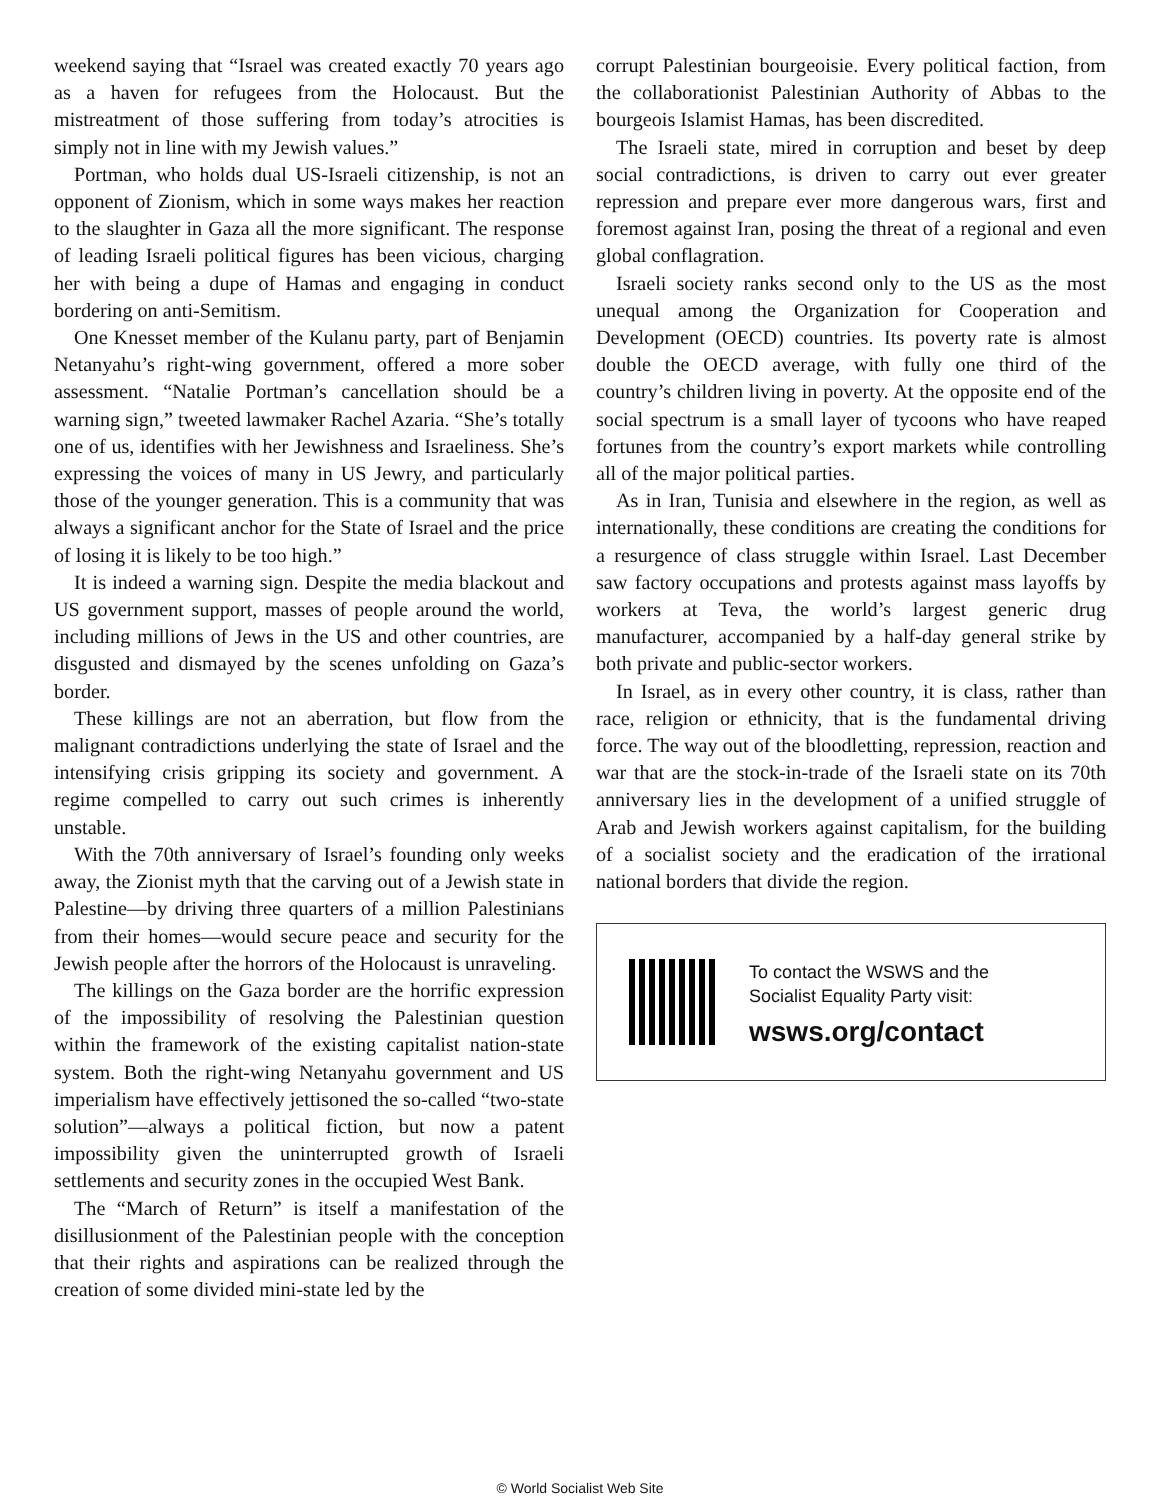weekend saying that “Israel was created exactly 70 years ago as a haven for refugees from the Holocaust. But the mistreatment of those suffering from today’s atrocities is simply not in line with my Jewish values.”
Portman, who holds dual US-Israeli citizenship, is not an opponent of Zionism, which in some ways makes her reaction to the slaughter in Gaza all the more significant. The response of leading Israeli political figures has been vicious, charging her with being a dupe of Hamas and engaging in conduct bordering on anti-Semitism.
One Knesset member of the Kulanu party, part of Benjamin Netanyahu’s right-wing government, offered a more sober assessment. “Natalie Portman’s cancellation should be a warning sign,” tweeted lawmaker Rachel Azaria. “She’s totally one of us, identifies with her Jewishness and Israeliness. She’s expressing the voices of many in US Jewry, and particularly those of the younger generation. This is a community that was always a significant anchor for the State of Israel and the price of losing it is likely to be too high.”
It is indeed a warning sign. Despite the media blackout and US government support, masses of people around the world, including millions of Jews in the US and other countries, are disgusted and dismayed by the scenes unfolding on Gaza’s border.
These killings are not an aberration, but flow from the malignant contradictions underlying the state of Israel and the intensifying crisis gripping its society and government. A regime compelled to carry out such crimes is inherently unstable.
With the 70th anniversary of Israel’s founding only weeks away, the Zionist myth that the carving out of a Jewish state in Palestine—by driving three quarters of a million Palestinians from their homes—would secure peace and security for the Jewish people after the horrors of the Holocaust is unraveling.
The killings on the Gaza border are the horrific expression of the impossibility of resolving the Palestinian question within the framework of the existing capitalist nation-state system. Both the right-wing Netanyahu government and US imperialism have effectively jettisoned the so-called “two-state solution”—always a political fiction, but now a patent impossibility given the uninterrupted growth of Israeli settlements and security zones in the occupied West Bank.
The “March of Return” is itself a manifestation of the disillusionment of the Palestinian people with the conception that their rights and aspirations can be realized through the creation of some divided mini-state led by the
corrupt Palestinian bourgeoisie. Every political faction, from the collaborationist Palestinian Authority of Abbas to the bourgeois Islamist Hamas, has been discredited.
The Israeli state, mired in corruption and beset by deep social contradictions, is driven to carry out ever greater repression and prepare ever more dangerous wars, first and foremost against Iran, posing the threat of a regional and even global conflagration.
Israeli society ranks second only to the US as the most unequal among the Organization for Cooperation and Development (OECD) countries. Its poverty rate is almost double the OECD average, with fully one third of the country’s children living in poverty. At the opposite end of the social spectrum is a small layer of tycoons who have reaped fortunes from the country’s export markets while controlling all of the major political parties.
As in Iran, Tunisia and elsewhere in the region, as well as internationally, these conditions are creating the conditions for a resurgence of class struggle within Israel. Last December saw factory occupations and protests against mass layoffs by workers at Teva, the world’s largest generic drug manufacturer, accompanied by a half-day general strike by both private and public-sector workers.
In Israel, as in every other country, it is class, rather than race, religion or ethnicity, that is the fundamental driving force. The way out of the bloodletting, repression, reaction and war that are the stock-in-trade of the Israeli state on its 70th anniversary lies in the development of a unified struggle of Arab and Jewish workers against capitalism, for the building of a socialist society and the eradication of the irrational national borders that divide the region.
To contact the WSWS and the
Socialist Equality Party visit:
wsws.org/contact
© World Socialist Web Site